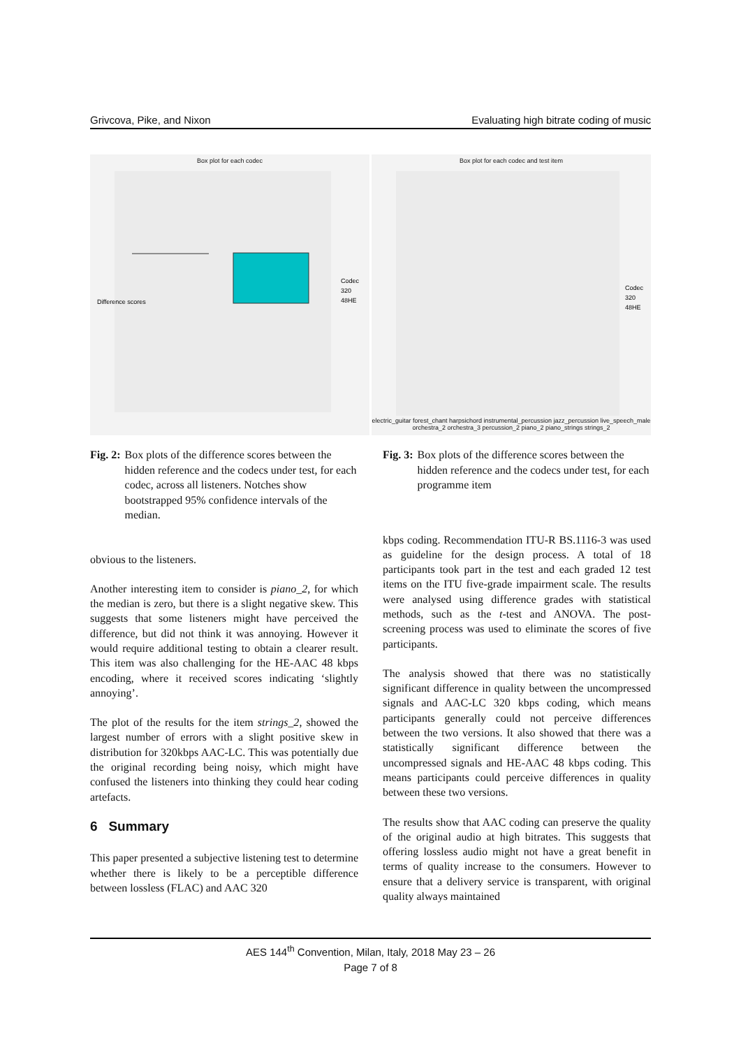Grivcova, Pike, and Nixon Evaluating high bitrate coding of music
Box plot for each codec
Difference scores
Codec
320
48HE
Box plot for each codec and test item
Codec
320
48HE
electric_guitar forest_chant harpsichord instrumental_percussion jazz_percussion live_speech_male orchestra_2 orchestra_3 percussion_2 piano_2 piano_strings strings_2
Fig. 2: Box plots of the difference scores between the hidden reference and the codecs under test, for each codec, across all listeners. Notches show bootstrapped 95% confidence intervals of the median.
Fig. 3: Box plots of the difference scores between the hidden reference and the codecs under test, for each programme item
obvious to the listeners.
Another interesting item to consider is piano_2, for which the median is zero, but there is a slight negative skew. This suggests that some listeners might have perceived the difference, but did not think it was annoying. However it would require additional testing to obtain a clearer result. This item was also challenging for the HE-AAC 48 kbps encoding, where it received scores indicating ‘slightly annoying’.
The plot of the results for the item strings_2, showed the largest number of errors with a slight positive skew in distribution for 320kbps AAC-LC. This was potentially due the original recording being noisy, which might have confused the listeners into thinking they could hear coding artefacts.
6 Summary
This paper presented a subjective listening test to determine whether there is likely to be a perceptible difference between lossless (FLAC) and AAC 320
kbps coding. Recommendation ITU-R BS.1116-3 was used as guideline for the design process. A total of 18 participants took part in the test and each graded 12 test items on the ITU five-grade impairment scale. The results were analysed using difference grades with statistical methods, such as the t-test and ANOVA. The post-screening process was used to eliminate the scores of five participants.
The analysis showed that there was no statistically significant difference in quality between the uncompressed signals and AAC-LC 320 kbps coding, which means participants generally could not perceive differences between the two versions. It also showed that there was a statistically significant difference between the uncompressed signals and HE-AAC 48 kbps coding. This means participants could perceive differences in quality between these two versions.
The results show that AAC coding can preserve the quality of the original audio at high bitrates. This suggests that offering lossless audio might not have a great benefit in terms of quality increase to the consumers. However to ensure that a delivery service is transparent, with original quality always maintained
AES 144<sup>th</sup> Convention, Milan, Italy, 2018 May 23 – 26
Page 7 of 8